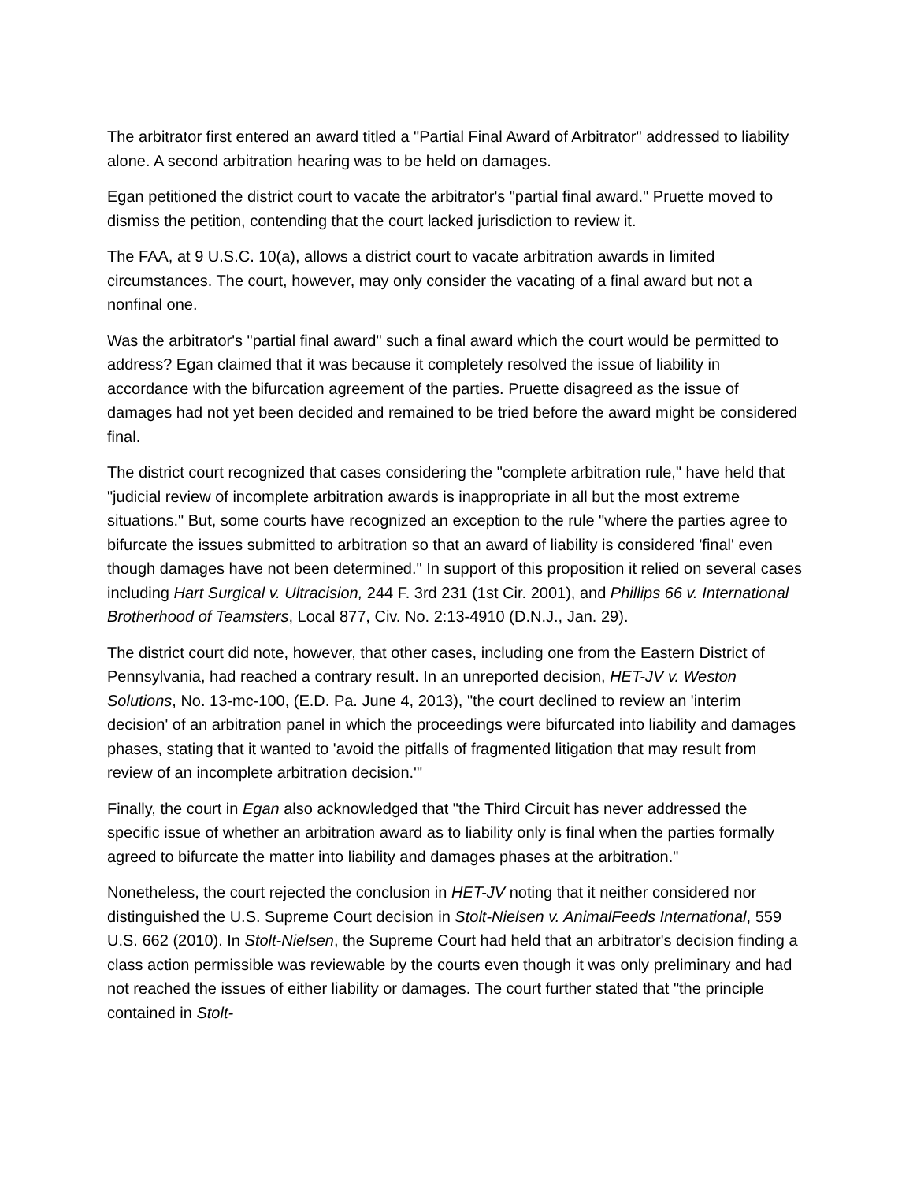The arbitrator first entered an award titled a "Partial Final Award of Arbitrator" addressed to liability alone. A second arbitration hearing was to be held on damages.
Egan petitioned the district court to vacate the arbitrator's "partial final award." Pruette moved to dismiss the petition, contending that the court lacked jurisdiction to review it.
The FAA, at 9 U.S.C. 10(a), allows a district court to vacate arbitration awards in limited circumstances. The court, however, may only consider the vacating of a final award but not a nonfinal one.
Was the arbitrator's "partial final award" such a final award which the court would be permitted to address? Egan claimed that it was because it completely resolved the issue of liability in accordance with the bifurcation agreement of the parties. Pruette disagreed as the issue of damages had not yet been decided and remained to be tried before the award might be considered final.
The district court recognized that cases considering the "complete arbitration rule," have held that "judicial review of incomplete arbitration awards is inappropriate in all but the most extreme situations." But, some courts have recognized an exception to the rule "where the parties agree to bifurcate the issues submitted to arbitration so that an award of liability is considered 'final' even though damages have not been determined." In support of this proposition it relied on several cases including Hart Surgical v. Ultracision, 244 F. 3rd 231 (1st Cir. 2001), and Phillips 66 v. International Brotherhood of Teamsters, Local 877, Civ. No. 2:13-4910 (D.N.J., Jan. 29).
The district court did note, however, that other cases, including one from the Eastern District of Pennsylvania, had reached a contrary result. In an unreported decision, HET-JV v. Weston Solutions, No. 13-mc-100, (E.D. Pa. June 4, 2013), "the court declined to review an 'interim decision' of an arbitration panel in which the proceedings were bifurcated into liability and damages phases, stating that it wanted to 'avoid the pitfalls of fragmented litigation that may result from review of an incomplete arbitration decision.'"
Finally, the court in Egan also acknowledged that "the Third Circuit has never addressed the specific issue of whether an arbitration award as to liability only is final when the parties formally agreed to bifurcate the matter into liability and damages phases at the arbitration."
Nonetheless, the court rejected the conclusion in HET-JV noting that it neither considered nor distinguished the U.S. Supreme Court decision in Stolt-Nielsen v. AnimalFeeds International, 559 U.S. 662 (2010). In Stolt-Nielsen, the Supreme Court had held that an arbitrator's decision finding a class action permissible was reviewable by the courts even though it was only preliminary and had not reached the issues of either liability or damages. The court further stated that "the principle contained in Stolt-